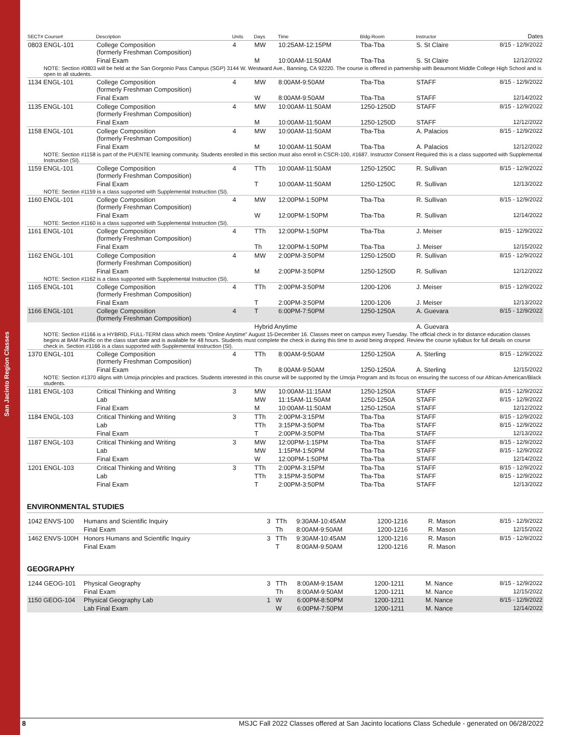San Jacinto Region Classes
| SECT# Course# | Description | Units | Days | Time | Bldg-Room | Instructor | Dates |
| --- | --- | --- | --- | --- | --- | --- | --- |
| 0803 ENGL-101 | College Composition (formerly Freshman Composition) | 4 | MW | 10:25AM-12:15PM | Tba-Tba | S. St Claire | 8/15 - 12/9/2022 |
| | Final Exam | | M | 10:00AM-11:50AM | Tba-Tba | S. St Claire | 12/12/2022 |
| NOTE: Section #0803 will be held at the San Gorgonio Pass Campus (SGP) 3144 W. Westward Ave., Banning, CA 92220. The course is offered in partnership with Beaumont Middle College High School and is open to all students. | | | | | | | |
| 1134 ENGL-101 | College Composition (formerly Freshman Composition) | 4 | MW | 8:00AM-9:50AM | Tba-Tba | STAFF | 8/15 - 12/9/2022 |
| | Final Exam | | W | 8:00AM-9:50AM | Tba-Tba | STAFF | 12/14/2022 |
| 1135 ENGL-101 | College Composition (formerly Freshman Composition) | 4 | MW | 10:00AM-11:50AM | 1250-1250D | STAFF | 8/15 - 12/9/2022 |
| | Final Exam | | M | 10:00AM-11:50AM | 1250-1250D | STAFF | 12/12/2022 |
| 1158 ENGL-101 | College Composition (formerly Freshman Composition) | 4 | MW | 10:00AM-11:50AM | Tba-Tba | A. Palacios | 8/15 - 12/9/2022 |
| | Final Exam | | M | 10:00AM-11:50AM | Tba-Tba | A. Palacios | 12/12/2022 |
| NOTE: Section #1158 is part of the PUENTE learning community. Students enrolled in this section must also enroll in CSCR-100, #1687. Instructor Consent Required this is a class supported with Supplemental Instruction (SI). | | | | | | | |
| 1159 ENGL-101 | College Composition (formerly Freshman Composition) | 4 | TTh | 10:00AM-11:50AM | 1250-1250C | R. Sullivan | 8/15 - 12/9/2022 |
| | Final Exam | | T | 10:00AM-11:50AM | 1250-1250C | R. Sullivan | 12/13/2022 |
| NOTE: Section #1159 is a class supported with Supplemental Instruction (SI). | | | | | | | |
| 1160 ENGL-101 | College Composition (formerly Freshman Composition) | 4 | MW | 12:00PM-1:50PM | Tba-Tba | R. Sullivan | 8/15 - 12/9/2022 |
| | Final Exam | | W | 12:00PM-1:50PM | Tba-Tba | R. Sullivan | 12/14/2022 |
| NOTE: Section #1160 is a class supported with Supplemental Instruction (SI). | | | | | | | |
| 1161 ENGL-101 | College Composition (formerly Freshman Composition) | 4 | TTh | 12:00PM-1:50PM | Tba-Tba | J. Meiser | 8/15 - 12/9/2022 |
| | Final Exam | | Th | 12:00PM-1:50PM | Tba-Tba | J. Meiser | 12/15/2022 |
| 1162 ENGL-101 | College Composition (formerly Freshman Composition) | 4 | MW | 2:00PM-3:50PM | 1250-1250D | R. Sullivan | 8/15 - 12/9/2022 |
| | Final Exam | | M | 2:00PM-3:50PM | 1250-1250D | R. Sullivan | 12/12/2022 |
| NOTE: Section #1162 is a class supported with Supplemental Instruction (SI). | | | | | | | |
| 1165 ENGL-101 | College Composition (formerly Freshman Composition) | 4 | TTh | 2:00PM-3:50PM | 1200-1206 | J. Meiser | 8/15 - 12/9/2022 |
| | Final Exam | | T | 2:00PM-3:50PM | 1200-1206 | J. Meiser | 12/13/2022 |
| 1166 ENGL-101 | College Composition (formerly Freshman Composition) | 4 | T | 6:00PM-7:50PM | 1250-1250A | A. Guevara | 8/15 - 12/9/2022 |
| | | | Hybrid Anytime | | | A. Guevara | |
| NOTE: Section #1166 is a HYBRID, FULL-TERM class which meets "Online Anytime" August 15-December 16. Classes meet on campus every Tuesday. The official check in for distance education classes begins at 8AM Pacific on the class start date and is available for 48 hours. Students must complete the check in during this time to avoid being dropped. Review the course syllabus for full details on course check in. Section #1166 is a class supported with Supplemental Instruction (SI). | | | | | | | |
| 1370 ENGL-101 | College Composition (formerly Freshman Composition) | 4 | TTh | 8:00AM-9:50AM | 1250-1250A | A. Sterling | 8/15 - 12/9/2022 |
| | Final Exam | | Th | 8:00AM-9:50AM | 1250-1250A | A. Sterling | 12/15/2022 |
| NOTE: Section #1370 aligns with Umoja principles and practices. Students interested in this course will be supported by the Umoja Program and its focus on ensuring the success of our African-American/Black students. | | | | | | | |
| 1181 ENGL-103 | Critical Thinking and Writing | 3 | MW | 10:00AM-11:15AM | 1250-1250A | STAFF | 8/15 - 12/9/2022 |
| | Lab | | MW | 11:15AM-11:50AM | 1250-1250A | STAFF | 8/15 - 12/9/2022 |
| | Final Exam | | M | 10:00AM-11:50AM | 1250-1250A | STAFF | 12/12/2022 |
| 1184 ENGL-103 | Critical Thinking and Writing | 3 | TTh | 2:00PM-3:15PM | Tba-Tba | STAFF | 8/15 - 12/9/2022 |
| | Lab | | TTh | 3:15PM-3:50PM | Tba-Tba | STAFF | 8/15 - 12/9/2022 |
| | Final Exam | | T | 2:00PM-3:50PM | Tba-Tba | STAFF | 12/13/2022 |
| 1187 ENGL-103 | Critical Thinking and Writing | 3 | MW | 12:00PM-1:15PM | Tba-Tba | STAFF | 8/15 - 12/9/2022 |
| | Lab | | MW | 1:15PM-1:50PM | Tba-Tba | STAFF | 8/15 - 12/9/2022 |
| | Final Exam | | W | 12:00PM-1:50PM | Tba-Tba | STAFF | 12/14/2022 |
| 1201 ENGL-103 | Critical Thinking and Writing | 3 | TTh | 2:00PM-3:15PM | Tba-Tba | STAFF | 8/15 - 12/9/2022 |
| | Lab | | TTh | 3:15PM-3:50PM | Tba-Tba | STAFF | 8/15 - 12/9/2022 |
| | Final Exam | | T | 2:00PM-3:50PM | Tba-Tba | STAFF | 12/13/2022 |
ENVIRONMENTAL STUDIES
| 1042 ENVS-100 | Humans and Scientific Inquiry | 3 | TTh | 9:30AM-10:45AM | 1200-1216 | R. Mason | 8/15 - 12/9/2022 |
| | Final Exam | | Th | 8:00AM-9:50AM | 1200-1216 | R. Mason | 12/15/2022 |
| 1462 ENVS-100H | Honors Humans and Scientific Inquiry | 3 | TTh | 9:30AM-10:45AM | 1200-1216 | R. Mason | 8/15 - 12/9/2022 |
| | Final Exam | | T | 8:00AM-9:50AM | 1200-1216 | R. Mason | |
GEOGRAPHY
| 1244 GEOG-101 | Physical Geography | 3 | TTh | 8:00AM-9:15AM | 1200-1211 | M. Nance | 8/15 - 12/9/2022 |
| | Final Exam | | Th | 8:00AM-9:50AM | 1200-1211 | M. Nance | 12/15/2022 |
| 1150 GEOG-104 | Physical Geography Lab | 1 | W | 6:00PM-8:50PM | 1200-1211 | M. Nance | 8/15 - 12/9/2022 |
| | Lab Final Exam | | W | 6:00PM-7:50PM | 1200-1211 | M. Nance | 12/14/2022 |
8 MSJC Fall 2022 Classes offered at San Jacinto locations Class Schedule - generated on 06/28/2022